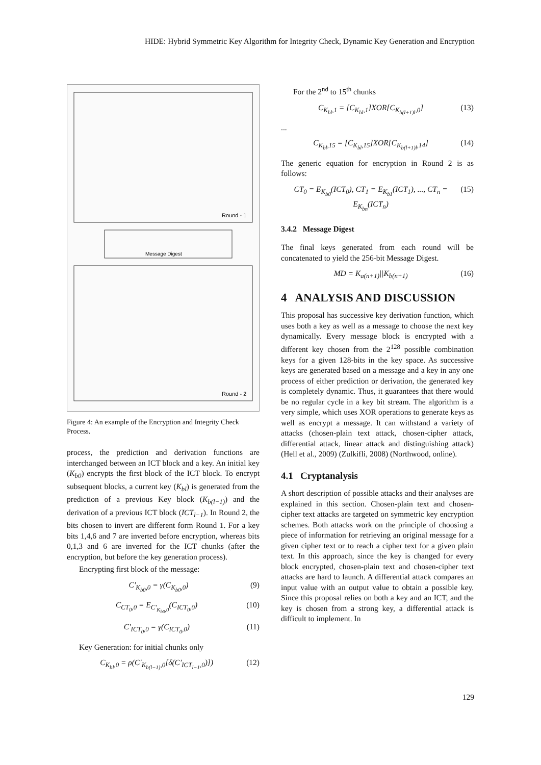HIDE: Hybrid Symmetric Key Algorithm for Integrity Check, Dynamic Key Generation and Encryption
Round - 1
Message Digest
Round - 2
Figure 4: An example of the Encryption and Integrity Check Process.
process, the prediction and derivation functions are interchanged between an ICT block and a key. An initial key (K<sub>b0</sub>) encrypts the first block of the ICT block. To encrypt subsequent blocks, a current key (K<sub>bl</sub>) is generated from the prediction of a previous Key block (K<sub>b(l−1)</sub>) and the derivation of a previous ICT block (ICT<sub>l−1</sub>). In Round 2, the bits chosen to invert are different form Round 1. For a key bits 1,4,6 and 7 are inverted before encryption, whereas bits 0,1,3 and 6 are inverted for the ICT chunks (after the encryption, but before the key generation process).
Encrypting first block of the message:
C′<sub>K<sub>b0</sub>,0</sub> = γ(C<sub>K<sub>b0</sub>,0</sub>) (9)
C<sub>CT<sub>0</sub>,0</sub> = E<sub>C′<sub>K<sub>b0</sub>,0</sub></sub>(C<sub>ICT<sub>0</sub>,0</sub>) (10)
C′<sub>ICT<sub>0</sub>,0</sub> = γ(C<sub>ICT<sub>0</sub>,0</sub>) (11)
Key Generation: for initial chunks only
C<sub>K<sub>bl</sub>,0</sub> = ρ(C′<sub>K<sub>b(l−1)</sub>,0</sub>[δ(C′<sub>ICT<sub>l−1</sub>,0</sub>)]) (12)
For the 2<sup>nd</sup> to 15<sup>th</sup> chunks
C<sub>K<sub>bl</sub>,1</sub> = [C<sub>K<sub>bl</sub>,1</sub>]XOR[C<sub>K<sub>b(l+1)l</sub>,0</sub>] (13)
...
C<sub>K<sub>bl</sub>,15</sub> = [C<sub>K<sub>bl</sub>,15</sub>]XOR[C<sub>K<sub>b(l+1)l</sub>,14</sub>] (14)
The generic equation for encryption in Round 2 is as follows:
CT<sub>0</sub> = E<sub>K<sub>b0</sub></sub>(ICT<sub>0</sub>), CT<sub>1</sub> = E<sub>K<sub>b1</sub></sub>(ICT<sub>1</sub>), ..., CT<sub>n</sub> = E<sub>K<sub>bn</sub></sub>(ICT<sub>n</sub>) (15)
3.4.2 Message Digest
The final keys generated from each round will be concatenated to yield the 256-bit Message Digest.
MD = K<sub>a(n+1)</sub>||K<sub>b(n+1)</sub> (16)
4 ANALYSIS AND DISCUSSION
This proposal has successive key derivation function, which uses both a key as well as a message to choose the next key dynamically. Every message block is encrypted with a different key chosen from the 2<sup>128</sup> possible combination keys for a given 128-bits in the key space. As successive keys are generated based on a message and a key in any one process of either prediction or derivation, the generated key is completely dynamic. Thus, it guarantees that there would be no regular cycle in a key bit stream. The algorithm is a very simple, which uses XOR operations to generate keys as well as encrypt a message. It can withstand a variety of attacks (chosen-plain text attack, chosen-cipher attack, differential attack, linear attack and distinguishing attack) (Hell et al., 2009) (Zulkifli, 2008) (Northwood, online).
4.1 Cryptanalysis
A short description of possible attacks and their analyses are explained in this section. Chosen-plain text and chosen-cipher text attacks are targeted on symmetric key encryption schemes. Both attacks work on the principle of choosing a piece of information for retrieving an original message for a given cipher text or to reach a cipher text for a given plain text. In this approach, since the key is changed for every block encrypted, chosen-plain text and chosen-cipher text attacks are hard to launch. A differential attack compares an input value with an output value to obtain a possible key. Since this proposal relies on both a key and an ICT, and the key is chosen from a strong key, a differential attack is difficult to implement. In
129